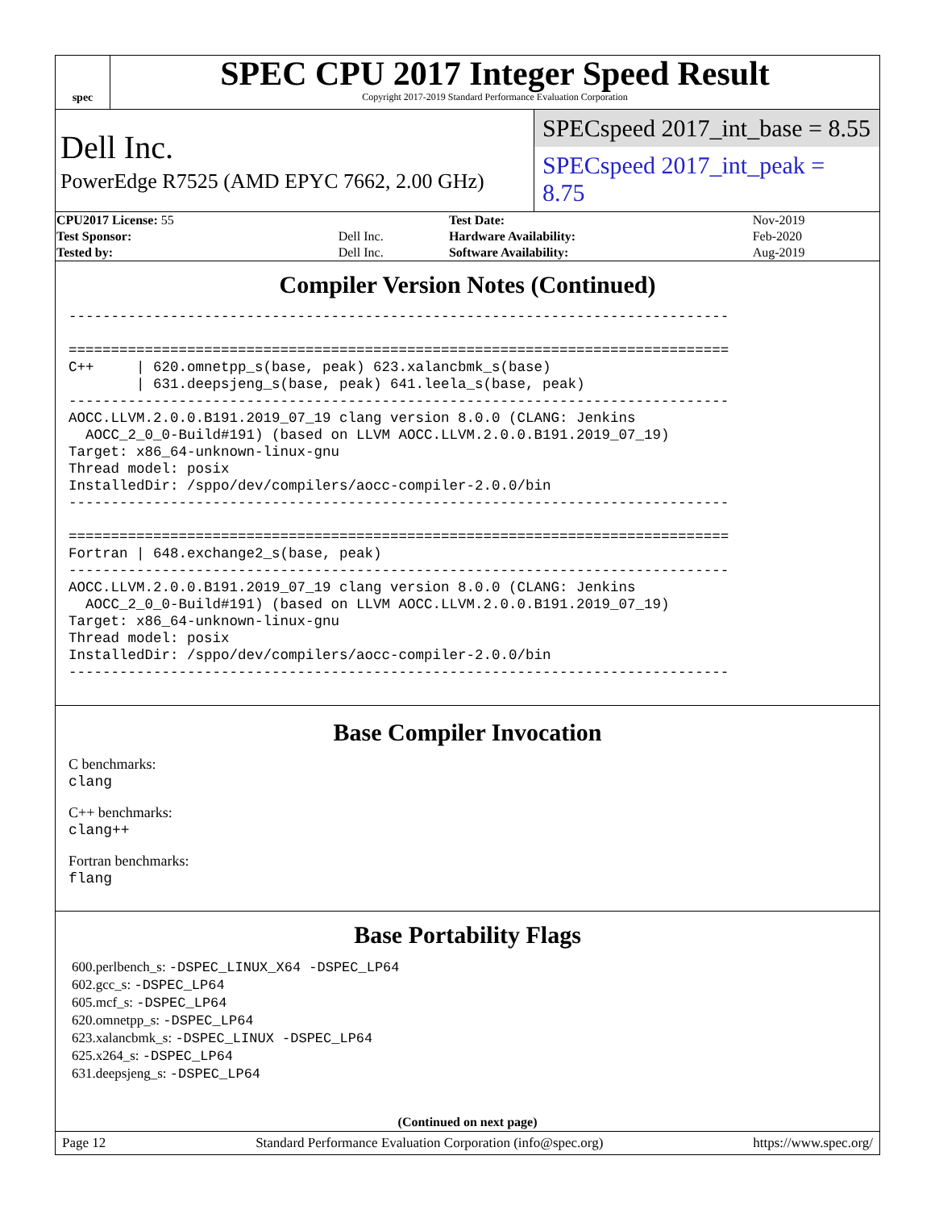spec
SPEC CPU 2017 Integer Speed Result
Copyright 2017-2019 Standard Performance Evaluation Corporation
Dell Inc.
PowerEdge R7525 (AMD EPYC 7662, 2.00 GHz)
SPECspeed 2017_int_base = 8.55
SPECspeed 2017_int_peak = 8.75
| CPU2017 License: 55 | | Test Date: | Nov-2019 |
| Test Sponsor: | Dell Inc. | Hardware Availability: | Feb-2020 |
| Tested by: | Dell Inc. | Software Availability: | Aug-2019 |
Compiler Version Notes (Continued)
------------------------------------------------------------------------------

==============================================================================
C++     | 620.omnetpp_s(base, peak) 623.xalancbmk_s(base)
        | 631.deepsjeng_s(base, peak) 641.leela_s(base, peak)
------------------------------------------------------------------------------
AOCC.LLVM.2.0.0.B191.2019_07_19 clang version 8.0.0 (CLANG: Jenkins
  AOCC_2_0_0-Build#191) (based on LLVM AOCC.LLVM.2.0.0.B191.2019_07_19)
Target: x86_64-unknown-linux-gnu
Thread model: posix
InstalledDir: /sppo/dev/compilers/aocc-compiler-2.0.0/bin
------------------------------------------------------------------------------

==============================================================================
Fortran | 648.exchange2_s(base, peak)
------------------------------------------------------------------------------
AOCC.LLVM.2.0.0.B191.2019_07_19 clang version 8.0.0 (CLANG: Jenkins
  AOCC_2_0_0-Build#191) (based on LLVM AOCC.LLVM.2.0.0.B191.2019_07_19)
Target: x86_64-unknown-linux-gnu
Thread model: posix
InstalledDir: /sppo/dev/compilers/aocc-compiler-2.0.0/bin
------------------------------------------------------------------------------
Base Compiler Invocation
C benchmarks:
clang
C++ benchmarks:
clang++
Fortran benchmarks:
flang
Base Portability Flags
600.perlbench_s: -DSPEC_LINUX_X64 -DSPEC_LP64
602.gcc_s: -DSPEC_LP64
605.mcf_s: -DSPEC_LP64
620.omnetpp_s: -DSPEC_LP64
623.xalancbmk_s: -DSPEC_LINUX -DSPEC_LP64
625.x264_s: -DSPEC_LP64
631.deepsjeng_s: -DSPEC_LP64
(Continued on next page)
Page 12 Standard Performance Evaluation Corporation (info@spec.org) https://www.spec.org/